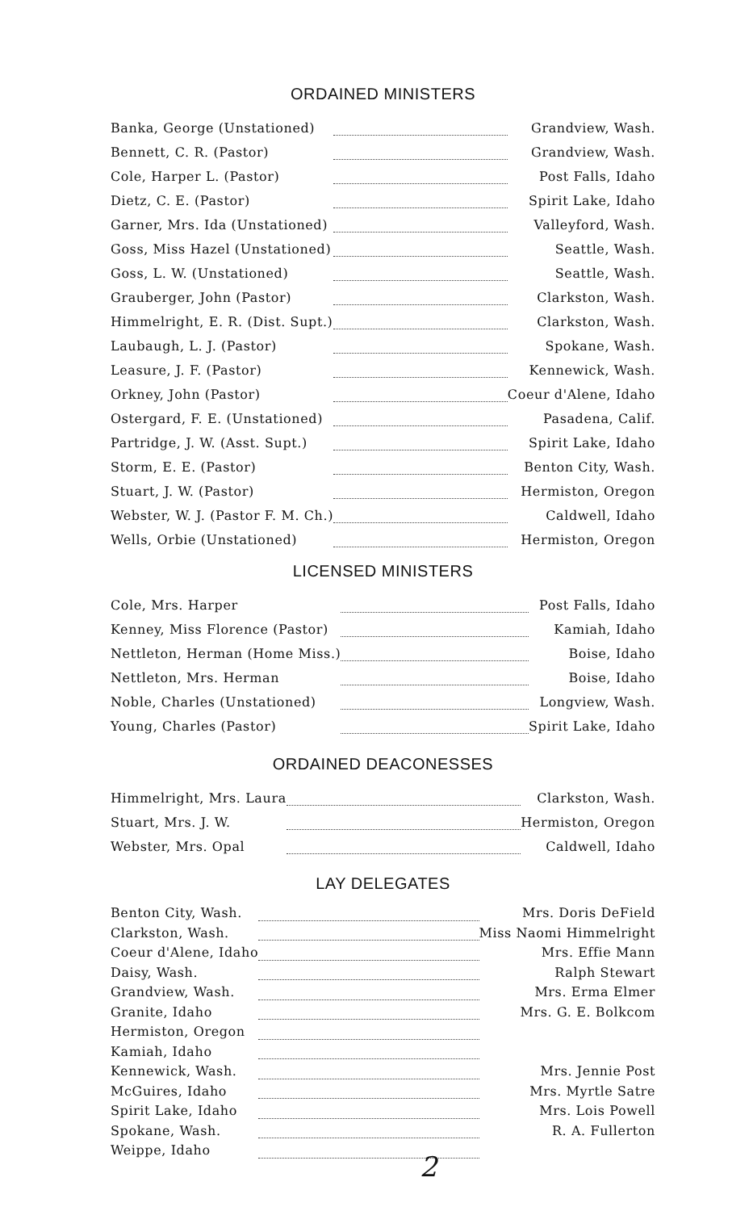ORDAINED MINISTERS
| Banka, George (Unstationed) | | Grandview, Wash. |
| Bennett, C. R. (Pastor) | | Grandview, Wash. |
| Cole, Harper L. (Pastor) | | Post Falls, Idaho |
| Dietz, C. E. (Pastor) | | Spirit Lake, Idaho |
| Garner, Mrs. Ida (Unstationed) | | Valleyford, Wash. |
| Goss, Miss Hazel (Unstationed) | | Seattle, Wash. |
| Goss, L. W. (Unstationed) | | Seattle, Wash. |
| Grauberger, John (Pastor) | | Clarkston, Wash. |
| Himmelright, E. R. (Dist. Supt.) | | Clarkston, Wash. |
| Laubaugh, L. J. (Pastor) | | Spokane, Wash. |
| Leasure, J. F. (Pastor) | | Kennewick, Wash. |
| Orkney, John (Pastor) | | Coeur d'Alene, Idaho |
| Ostergard, F. E. (Unstationed) | | Pasadena, Calif. |
| Partridge, J. W. (Asst. Supt.) | | Spirit Lake, Idaho |
| Storm, E. E. (Pastor) | | Benton City, Wash. |
| Stuart, J. W. (Pastor) | | Hermiston, Oregon |
| Webster, W. J. (Pastor F. M. Ch.) | | Caldwell, Idaho |
| Wells, Orbie (Unstationed) | | Hermiston, Oregon |
LICENSED MINISTERS
| Cole, Mrs. Harper | | Post Falls, Idaho |
| Kenney, Miss Florence (Pastor) | | Kamiah, Idaho |
| Nettleton, Herman (Home Miss.) | | Boise, Idaho |
| Nettleton, Mrs. Herman | | Boise, Idaho |
| Noble, Charles (Unstationed) | | Longview, Wash. |
| Young, Charles (Pastor) | | Spirit Lake, Idaho |
ORDAINED DEACONESSES
| Himmelright, Mrs. Laura | | Clarkston, Wash. |
| Stuart, Mrs. J. W. | | Hermiston, Oregon |
| Webster, Mrs. Opal | | Caldwell, Idaho |
LAY DELEGATES
| Benton City, Wash. | | Mrs. Doris DeField |
| Clarkston, Wash. | | Miss Naomi Himmelright |
| Coeur d'Alene, Idaho | | Mrs. Effie Mann |
| Daisy, Wash. | | Ralph Stewart |
| Grandview, Wash. | | Mrs. Erma Elmer |
| Granite, Idaho | | Mrs. G. E. Bolkcom |
| Hermiston, Oregon | | |
| Kamiah, Idaho | | |
| Kennewick, Wash. | | Mrs. Jennie Post |
| McGuires, Idaho | | Mrs. Myrtle Satre |
| Spirit Lake, Idaho | | Mrs. Lois Powell |
| Spokane, Wash. | | R. A. Fullerton |
| Weippe, Idaho | | |
2